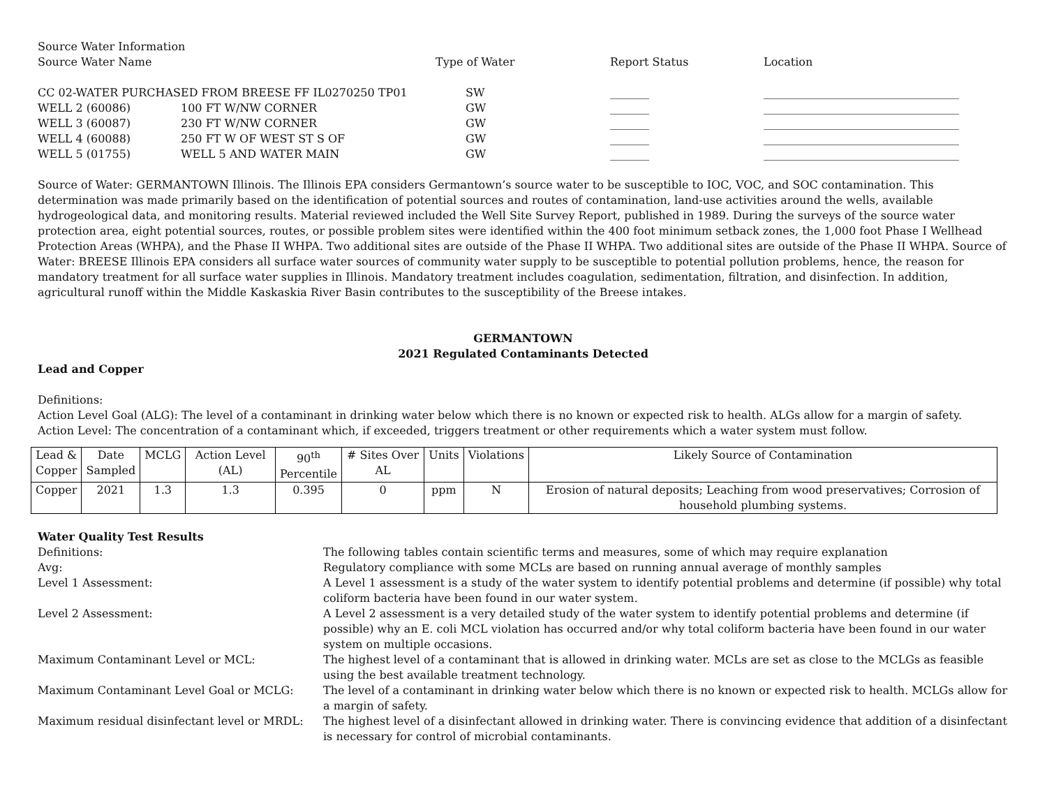| Source Water Information Source Water Name | | Type of Water | Report Status | Location |
| CC 02-WATER PURCHASED FROM BREESE FF IL0270250 TP01 | | SW | _______ | ___________________________________ |
| WELL 2 (60086) | 100 FT W/NW CORNER | GW | _______ | ___________________________________ |
| WELL 3 (60087) | 230 FT W/NW CORNER | GW | _______ | ___________________________________ |
| WELL 4 (60088) | 250 FT W OF WEST ST S OF | GW | _______ | ___________________________________ |
| WELL 5 (01755) | WELL 5 AND WATER MAIN | GW | _______ | ___________________________________ |
Source of Water: GERMANTOWN Illinois. The Illinois EPA considers Germantown’s source water to be susceptible to IOC, VOC, and SOC contamination. This determination was made primarily based on the identification of potential sources and routes of contamination, land-use activities around the wells, available hydrogeological data, and monitoring results. Material reviewed included the Well Site Survey Report, published in 1989. During the surveys of the source water protection area, eight potential sources, routes, or possible problem sites were identified within the 400 foot minimum setback zones, the 1,000 foot Phase I Wellhead Protection Areas (WHPA), and the Phase II WHPA. Two additional sites are outside of the Phase II WHPA. Two additional sites are outside of the Phase II WHPA. Source of Water: BREESE Illinois EPA considers all surface water sources of community water supply to be susceptible to potential pollution problems, hence, the reason for mandatory treatment for all surface water supplies in Illinois. Mandatory treatment includes coagulation, sedimentation, filtration, and disinfection. In addition, agricultural runoff within the Middle Kaskaskia River Basin contributes to the susceptibility of the Breese intakes.
GERMANTOWN
2021 Regulated Contaminants Detected
Lead and Copper
Definitions:
Action Level Goal (ALG): The level of a contaminant in drinking water below which there is no known or expected risk to health. ALGs allow for a margin of safety.
Action Level: The concentration of a contaminant which, if exceeded, triggers treatment or other requirements which a water system must follow.
| Lead & Copper | Date Sampled | MCLG | Action Level (AL) | 90<sup>th</sup> Percentile | # Sites Over AL | Units | Violations | Likely Source of Contamination |
| --- | --- | --- | --- | --- | --- | --- | --- | --- |
| Copper | 2021 | 1.3 | 1.3 | 0.395 | 0 | ppm | N | Erosion of natural deposits; Leaching from wood preservatives; Corrosion of household plumbing systems. |
Water Quality Test Results
Definitions:
The following tables contain scientific terms and measures, some of which may require explanation
Avg:
Regulatory compliance with some MCLs are based on running annual average of monthly samples
Level 1 Assessment:
A Level 1 assessment is a study of the water system to identify potential problems and determine (if possible) why total coliform bacteria have been found in our water system.
Level 2 Assessment:
A Level 2 assessment is a very detailed study of the water system to identify potential problems and determine (if possible) why an E. coli MCL violation has occurred and/or why total coliform bacteria have been found in our water system on multiple occasions.
Maximum Contaminant Level or MCL:
The highest level of a contaminant that is allowed in drinking water. MCLs are set as close to the MCLGs as feasible using the best available treatment technology.
Maximum Contaminant Level Goal or MCLG:
The level of a contaminant in drinking water below which there is no known or expected risk to health. MCLGs allow for a margin of safety.
Maximum residual disinfectant level or MRDL:
The highest level of a disinfectant allowed in drinking water. There is convincing evidence that addition of a disinfectant is necessary for control of microbial contaminants.